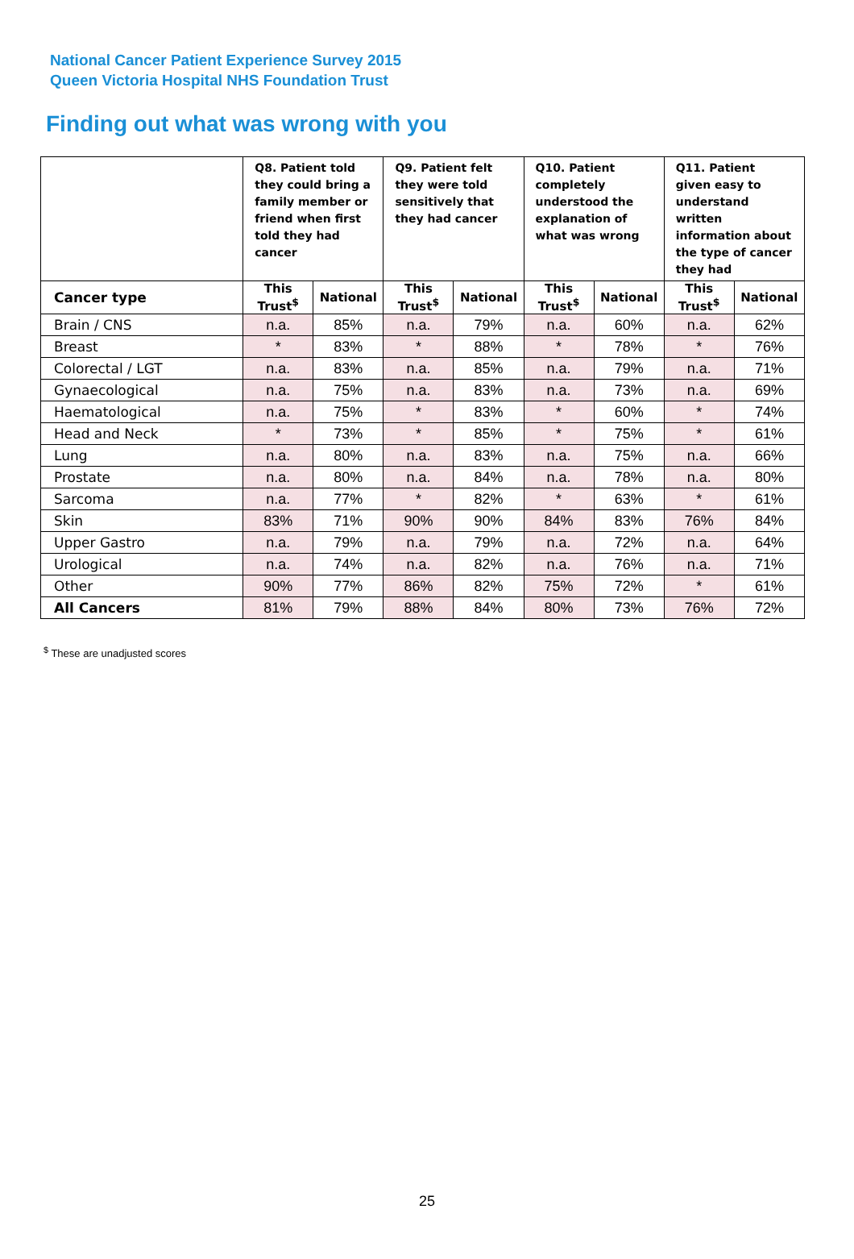National Cancer Patient Experience Survey 2015
Queen Victoria Hospital NHS Foundation Trust
Finding out what was wrong with you
| | Q8. Patient told they could bring a family member or friend when first told they had cancer | | Q9. Patient felt they were told sensitively that they had cancer | | Q10. Patient completely understood the explanation of what was wrong | | Q11. Patient given easy to understand written information about the type of cancer they had | |
| --- | --- | --- | --- | --- | --- | --- | --- | --- |
| Cancer type | This Trust<sup>$</sup> | National | This Trust<sup>$</sup> | National | This Trust<sup>$</sup> | National | This Trust<sup>$</sup> | National |
| Brain / CNS | n.a. | 85% | n.a. | 79% | n.a. | 60% | n.a. | 62% |
| Breast | * | 83% | * | 88% | * | 78% | * | 76% |
| Colorectal / LGT | n.a. | 83% | n.a. | 85% | n.a. | 79% | n.a. | 71% |
| Gynaecological | n.a. | 75% | n.a. | 83% | n.a. | 73% | n.a. | 69% |
| Haematological | n.a. | 75% | * | 83% | * | 60% | * | 74% |
| Head and Neck | * | 73% | * | 85% | * | 75% | * | 61% |
| Lung | n.a. | 80% | n.a. | 83% | n.a. | 75% | n.a. | 66% |
| Prostate | n.a. | 80% | n.a. | 84% | n.a. | 78% | n.a. | 80% |
| Sarcoma | n.a. | 77% | * | 82% | * | 63% | * | 61% |
| Skin | 83% | 71% | 90% | 90% | 84% | 83% | 76% | 84% |
| Upper Gastro | n.a. | 79% | n.a. | 79% | n.a. | 72% | n.a. | 64% |
| Urological | n.a. | 74% | n.a. | 82% | n.a. | 76% | n.a. | 71% |
| Other | 90% | 77% | 86% | 82% | 75% | 72% | * | 61% |
| All Cancers | 81% | 79% | 88% | 84% | 80% | 73% | 76% | 72% |
<sup>$</sup> These are unadjusted scores
25